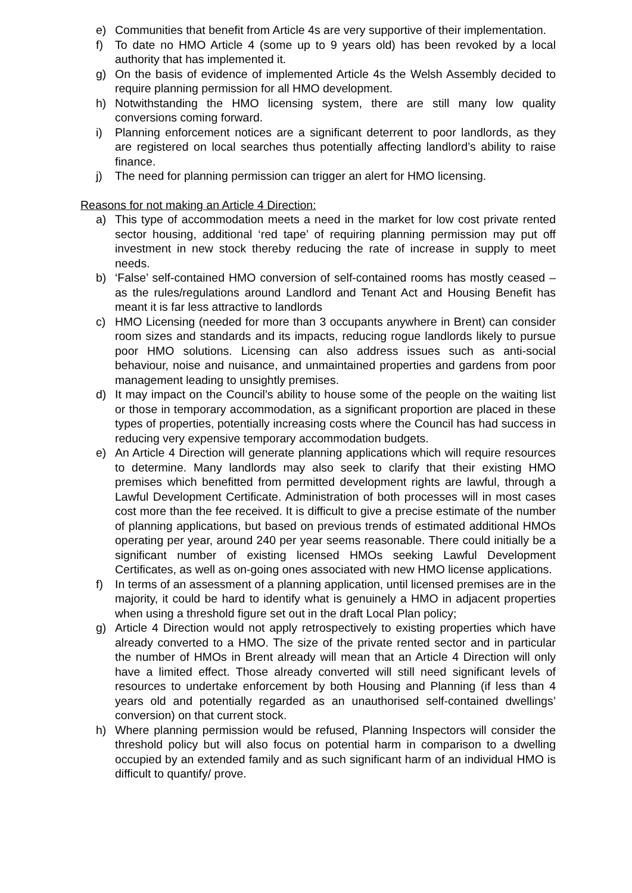e) Communities that benefit from Article 4s are very supportive of their implementation.
f) To date no HMO Article 4 (some up to 9 years old) has been revoked by a local authority that has implemented it.
g) On the basis of evidence of implemented Article 4s the Welsh Assembly decided to require planning permission for all HMO development.
h) Notwithstanding the HMO licensing system, there are still many low quality conversions coming forward.
i) Planning enforcement notices are a significant deterrent to poor landlords, as they are registered on local searches thus potentially affecting landlord’s ability to raise finance.
j) The need for planning permission can trigger an alert for HMO licensing.
Reasons for not making an Article 4 Direction:
a) This type of accommodation meets a need in the market for low cost private rented sector housing, additional ‘red tape’ of requiring planning permission may put off investment in new stock thereby reducing the rate of increase in supply to meet needs.
b) ‘False’ self-contained HMO conversion of self-contained rooms has mostly ceased – as the rules/regulations around Landlord and Tenant Act and Housing Benefit has meant it is far less attractive to landlords
c) HMO Licensing (needed for more than 3 occupants anywhere in Brent) can consider room sizes and standards and its impacts, reducing rogue landlords likely to pursue poor HMO solutions. Licensing can also address issues such as anti-social behaviour, noise and nuisance, and unmaintained properties and gardens from poor management leading to unsightly premises.
d) It may impact on the Council’s ability to house some of the people on the waiting list or those in temporary accommodation, as a significant proportion are placed in these types of properties, potentially increasing costs where the Council has had success in reducing very expensive temporary accommodation budgets.
e) An Article 4 Direction will generate planning applications which will require resources to determine. Many landlords may also seek to clarify that their existing HMO premises which benefitted from permitted development rights are lawful, through a Lawful Development Certificate. Administration of both processes will in most cases cost more than the fee received. It is difficult to give a precise estimate of the number of planning applications, but based on previous trends of estimated additional HMOs operating per year, around 240 per year seems reasonable. There could initially be a significant number of existing licensed HMOs seeking Lawful Development Certificates, as well as on-going ones associated with new HMO license applications.
f) In terms of an assessment of a planning application, until licensed premises are in the majority, it could be hard to identify what is genuinely a HMO in adjacent properties when using a threshold figure set out in the draft Local Plan policy;
g) Article 4 Direction would not apply retrospectively to existing properties which have already converted to a HMO. The size of the private rented sector and in particular the number of HMOs in Brent already will mean that an Article 4 Direction will only have a limited effect. Those already converted will still need significant levels of resources to undertake enforcement by both Housing and Planning (if less than 4 years old and potentially regarded as an unauthorised self-contained dwellings’ conversion) on that current stock.
h) Where planning permission would be refused, Planning Inspectors will consider the threshold policy but will also focus on potential harm in comparison to a dwelling occupied by an extended family and as such significant harm of an individual HMO is difficult to quantify/ prove.